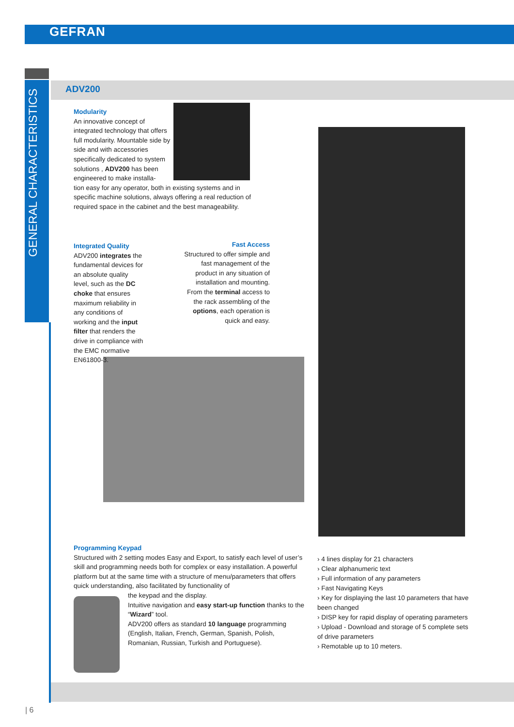GEFRAN
GENERAL CHARACTERISTICS
ADV200
Modularity
An innovative concept of integrated technology that offers full modularity. Mountable side by side and with accessories specifically dedicated to system solutions , ADV200 has been engineered to make installa-
tion easy for any operator, both in existing systems and in specific machine solutions, always offering a real reduction of required space in the cabinet and the best manageability.
Integrated Quality
ADV200 integrates the fundamental devices for an absolute quality level, such as the DC choke that ensures maximum reliability in any conditions of working and the input filter that renders the drive in compliance with the EMC normative EN61800-3.
Fast Access
Structured to offer simple and fast management of the product in any situation of installation and mounting. From the terminal access to the rack assembling of the options, each operation is quick and easy.
Programming Keypad
Structured with 2 setting modes Easy and Export, to satisfy each level of user’s skill and programming needs both for complex or easy installation. A powerful platform but at the same time with a structure of menu/parameters that offers quick understanding, also facilitated by functionality of
the keypad and the display.
Intuitive navigation and easy start-up function thanks to the “Wizard” tool.
ADV200 offers as standard 10 language programming (English, Italian, French, German, Spanish, Polish, Romanian, Russian, Turkish and Portuguese).
› 4 lines display for 21 characters
› Clear alphanumeric text
› Full information of any parameters
› Fast Navigating Keys
› Key for displaying the last 10 parameters that have been changed
› DISP key for rapid display of operating parameters
› Upload - Download and storage of 5 complete sets of drive parameters
› Remotable up to 10 meters.
| 6